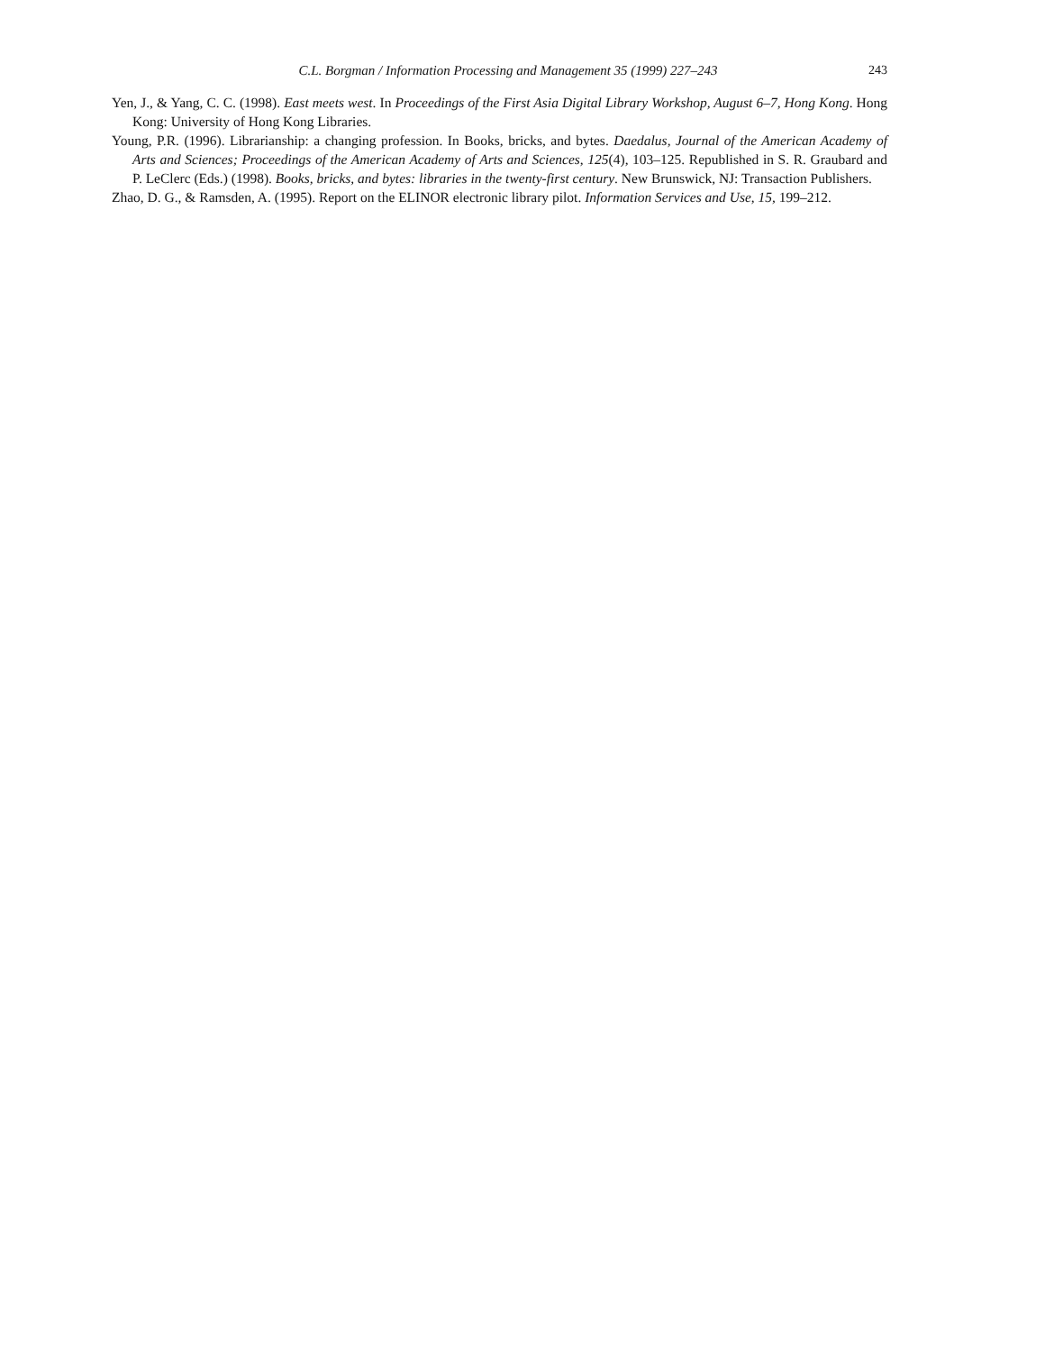C.L. Borgman / Information Processing and Management 35 (1999) 227–243 243
Yen, J., & Yang, C. C. (1998). East meets west. In Proceedings of the First Asia Digital Library Workshop, August 6–7, Hong Kong. Hong Kong: University of Hong Kong Libraries.
Young, P.R. (1996). Librarianship: a changing profession. In Books, bricks, and bytes. Daedalus, Journal of the American Academy of Arts and Sciences; Proceedings of the American Academy of Arts and Sciences, 125(4), 103–125. Republished in S. R. Graubard and P. LeClerc (Eds.) (1998). Books, bricks, and bytes: libraries in the twenty-first century. New Brunswick, NJ: Transaction Publishers.
Zhao, D. G., & Ramsden, A. (1995). Report on the ELINOR electronic library pilot. Information Services and Use, 15, 199–212.